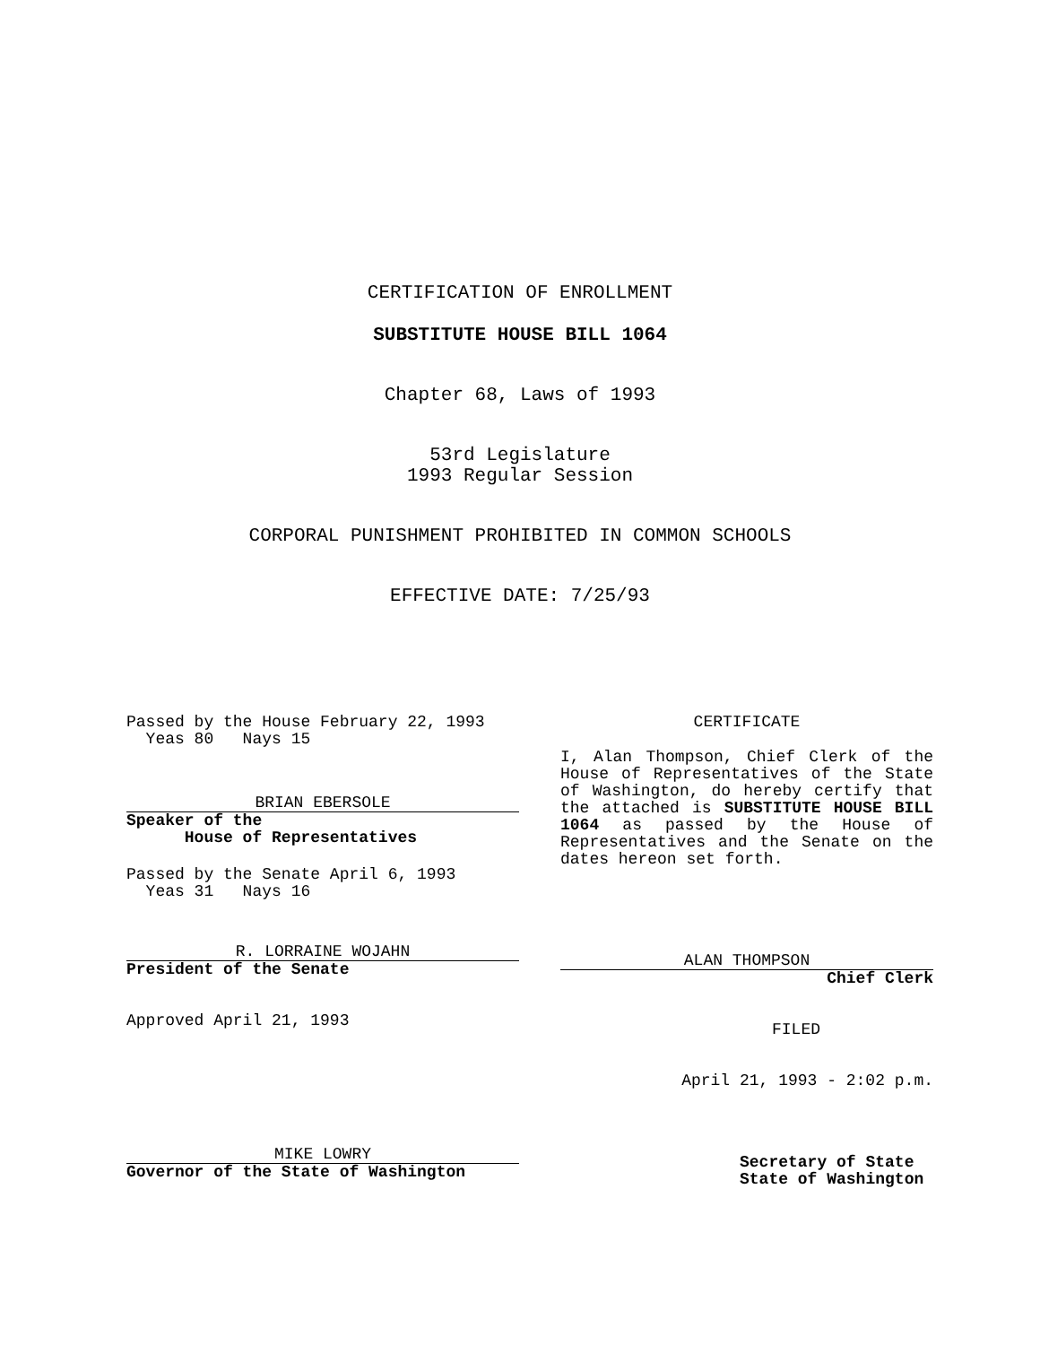CERTIFICATION OF ENROLLMENT
SUBSTITUTE HOUSE BILL 1064
Chapter 68, Laws of 1993
53rd Legislature
1993 Regular Session
CORPORAL PUNISHMENT PROHIBITED IN COMMON SCHOOLS
EFFECTIVE DATE: 7/25/93
Passed by the House February 22, 1993
  Yeas 80   Nays 15
BRIAN EBERSOLE
Speaker of the
      House of Representatives
Passed by the Senate April 6, 1993
  Yeas 31   Nays 16
R. LORRAINE WOJAHN
President of the Senate
Approved April 21, 1993
MIKE LOWRY
Governor of the State of Washington
CERTIFICATE
I, Alan Thompson, Chief Clerk of the House of Representatives of the State of Washington, do hereby certify that the attached is SUBSTITUTE HOUSE BILL 1064 as passed by the House of Representatives and the Senate on the dates hereon set forth.
ALAN THOMPSON
Chief Clerk
FILED
April 21, 1993 - 2:02 p.m.
Secretary of State
State of Washington